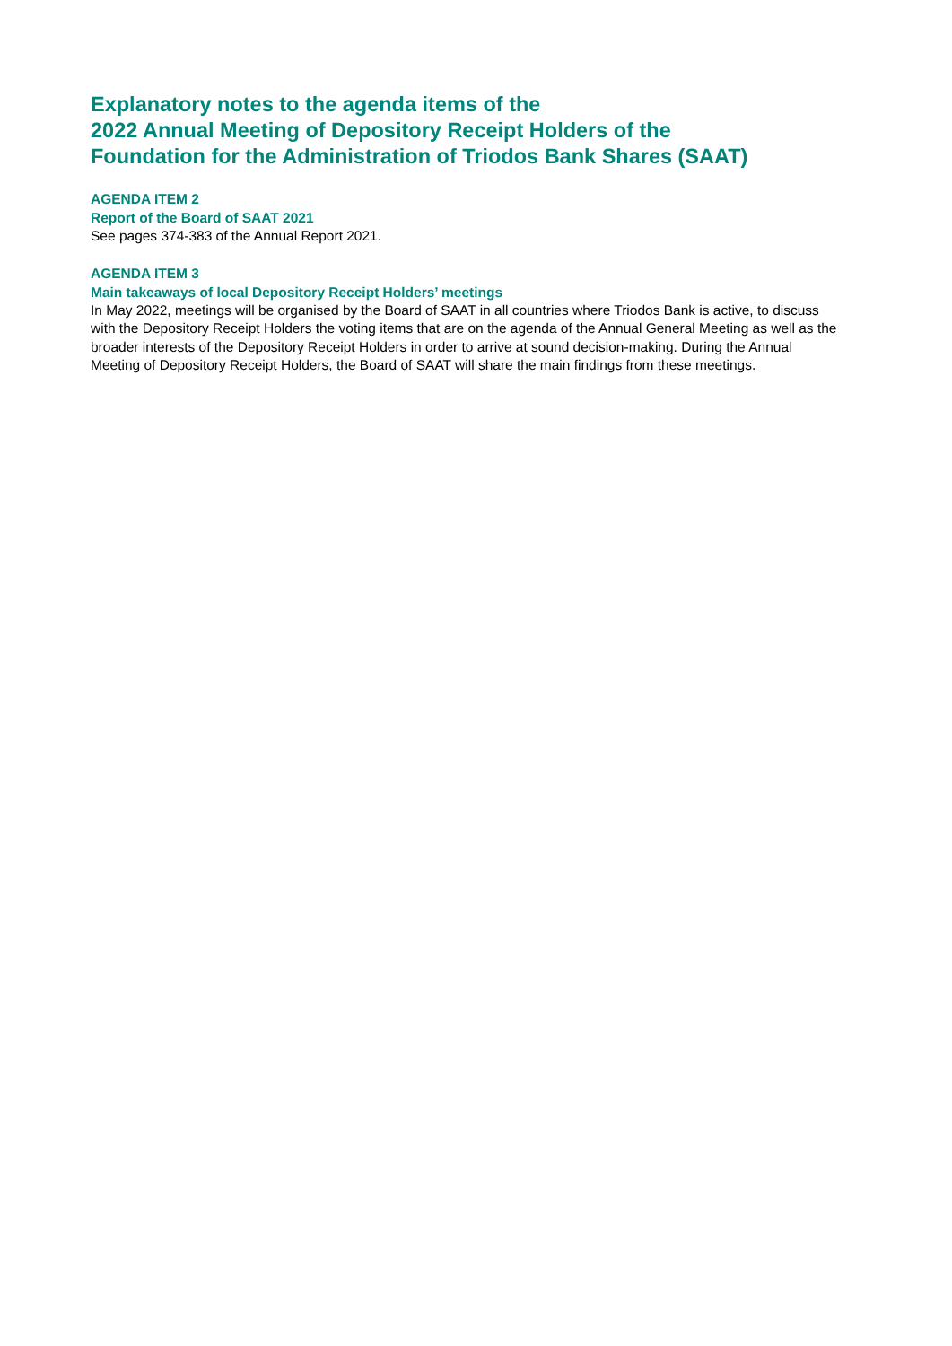Explanatory notes to the agenda items of the
2022 Annual Meeting of Depository Receipt Holders of the
Foundation for the Administration of Triodos Bank Shares (SAAT)
AGENDA ITEM 2
Report of the Board of SAAT 2021
See pages 374-383 of the Annual Report 2021.
AGENDA ITEM 3
Main takeaways of local Depository Receipt Holders’ meetings
In May 2022, meetings will be organised by the Board of SAAT in all countries where Triodos Bank is active, to discuss with the Depository Receipt Holders the voting items that are on the agenda of the Annual General Meeting as well as the broader interests of the Depository Receipt Holders in order to arrive at sound decision-making. During the Annual Meeting of Depository Receipt Holders, the Board of SAAT will share the main findings from these meetings.